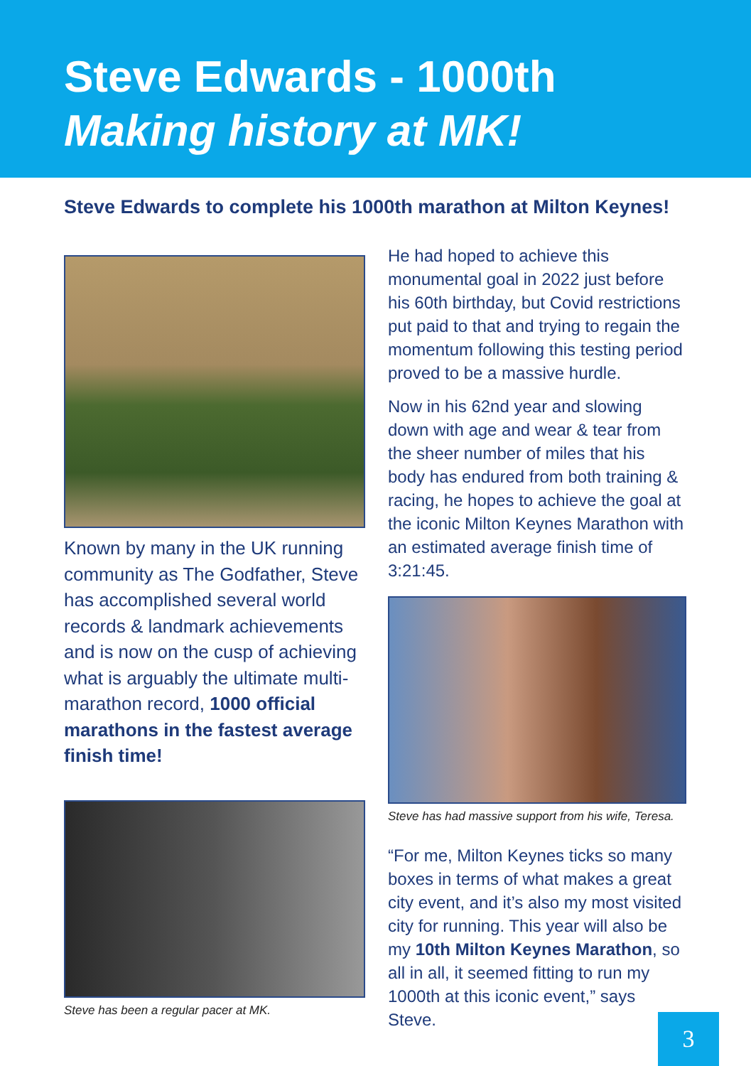Steve Edwards - 1000th
Making history at MK!
Steve Edwards to complete his 1000th marathon at Milton Keynes!
Known by many in the UK running community as The Godfather, Steve has accomplished several world records & landmark achievements and is now on the cusp of achieving what is arguably the ultimate multi-marathon record, 1000 official marathons in the fastest average finish time!
Steve has been a regular pacer at MK.
He had hoped to achieve this monumental goal in 2022 just before his 60th birthday, but Covid restrictions put paid to that and trying to regain the momentum following this testing period proved to be a massive hurdle.
Now in his 62nd year and slowing down with age and wear & tear from the sheer number of miles that his body has endured from both training & racing, he hopes to achieve the goal at the iconic Milton Keynes Marathon with an estimated average finish time of 3:21:45.
Steve has had massive support from his wife, Teresa.
“For me, Milton Keynes ticks so many boxes in terms of what makes a great city event, and it’s also my most visited city for running. This year will also be my 10th Milton Keynes Marathon, so all in all, it seemed fitting to run my 1000th at this iconic event,” says Steve.
3